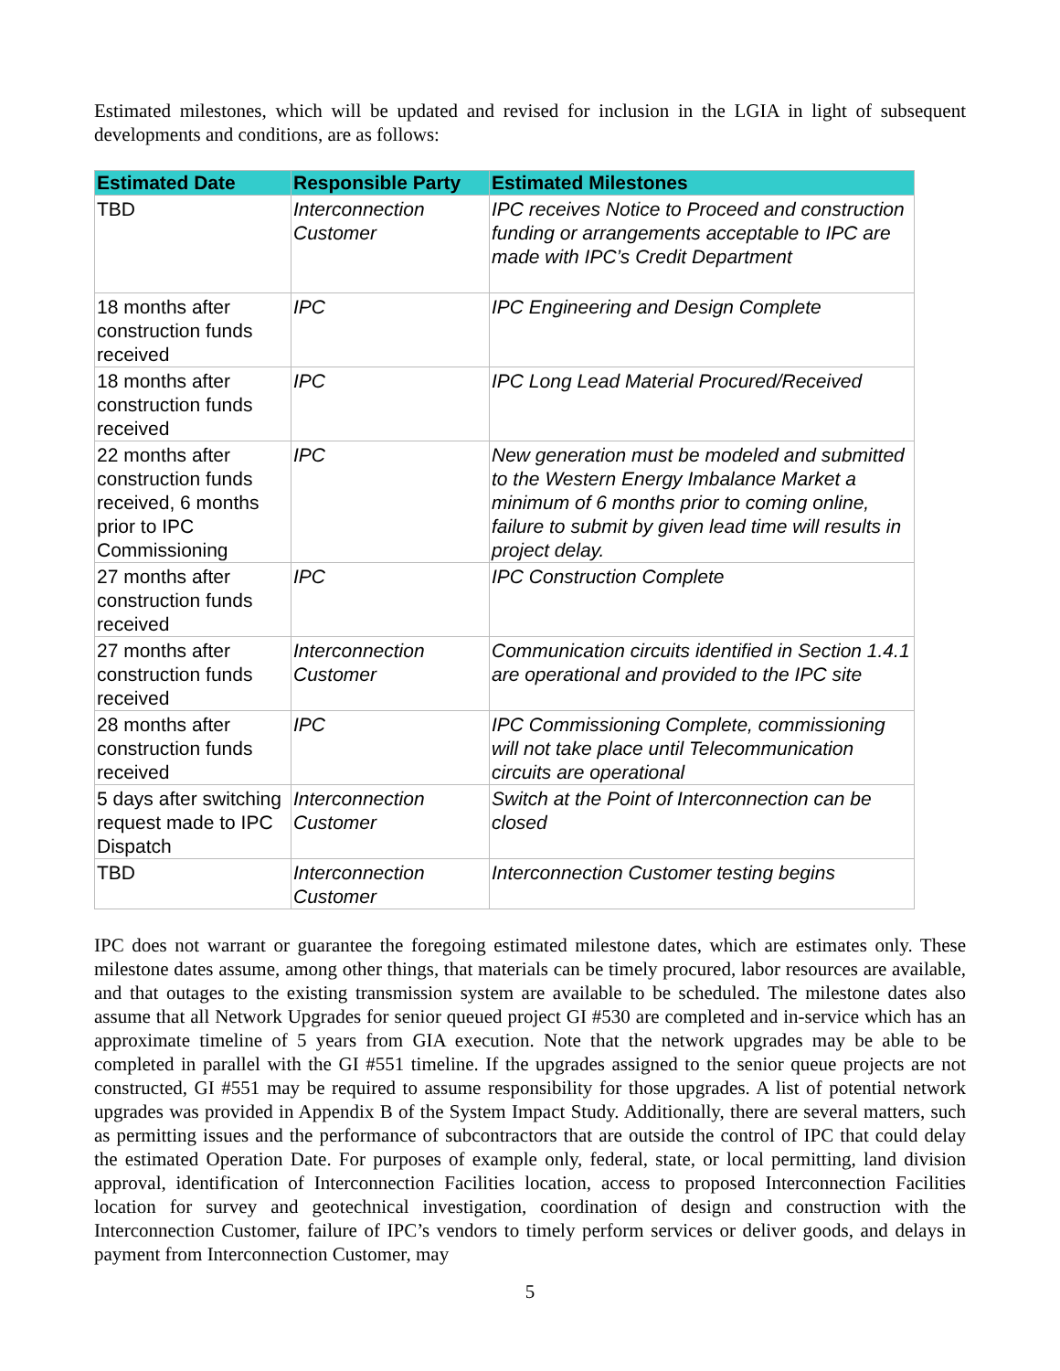Estimated milestones, which will be updated and revised for inclusion in the LGIA in light of subsequent developments and conditions, are as follows:
| Estimated Date | Responsible Party | Estimated Milestones |
| --- | --- | --- |
| TBD | Interconnection Customer | IPC receives Notice to Proceed and construction funding or arrangements acceptable to IPC are made with IPC’s Credit Department |
| 18 months after construction funds received | IPC | IPC Engineering and Design Complete |
| 18 months after construction funds received | IPC | IPC Long Lead Material Procured/Received |
| 22 months after construction funds received, 6 months prior to IPC Commissioning | IPC | New generation must be modeled and submitted to the Western Energy Imbalance Market a minimum of 6 months prior to coming online, failure to submit by given lead time will results in project delay. |
| 27 months after construction funds received | IPC | IPC Construction Complete |
| 27 months after construction funds received | Interconnection Customer | Communication circuits identified in Section 1.4.1 are operational and provided to the IPC site |
| 28 months after construction funds received | IPC | IPC Commissioning Complete, commissioning will not take place until Telecommunication circuits are operational |
| 5 days after switching request made to IPC Dispatch | Interconnection Customer | Switch at the Point of Interconnection can be closed |
| TBD | Interconnection Customer | Interconnection Customer testing begins |
IPC does not warrant or guarantee the foregoing estimated milestone dates, which are estimates only. These milestone dates assume, among other things, that materials can be timely procured, labor resources are available, and that outages to the existing transmission system are available to be scheduled. The milestone dates also assume that all Network Upgrades for senior queued project GI #530 are completed and in-service which has an approximate timeline of 5 years from GIA execution. Note that the network upgrades may be able to be completed in parallel with the GI #551 timeline. If the upgrades assigned to the senior queue projects are not constructed, GI #551 may be required to assume responsibility for those upgrades. A list of potential network upgrades was provided in Appendix B of the System Impact Study. Additionally, there are several matters, such as permitting issues and the performance of subcontractors that are outside the control of IPC that could delay the estimated Operation Date. For purposes of example only, federal, state, or local permitting, land division approval, identification of Interconnection Facilities location, access to proposed Interconnection Facilities location for survey and geotechnical investigation, coordination of design and construction with the Interconnection Customer, failure of IPC’s vendors to timely perform services or deliver goods, and delays in payment from Interconnection Customer, may
5